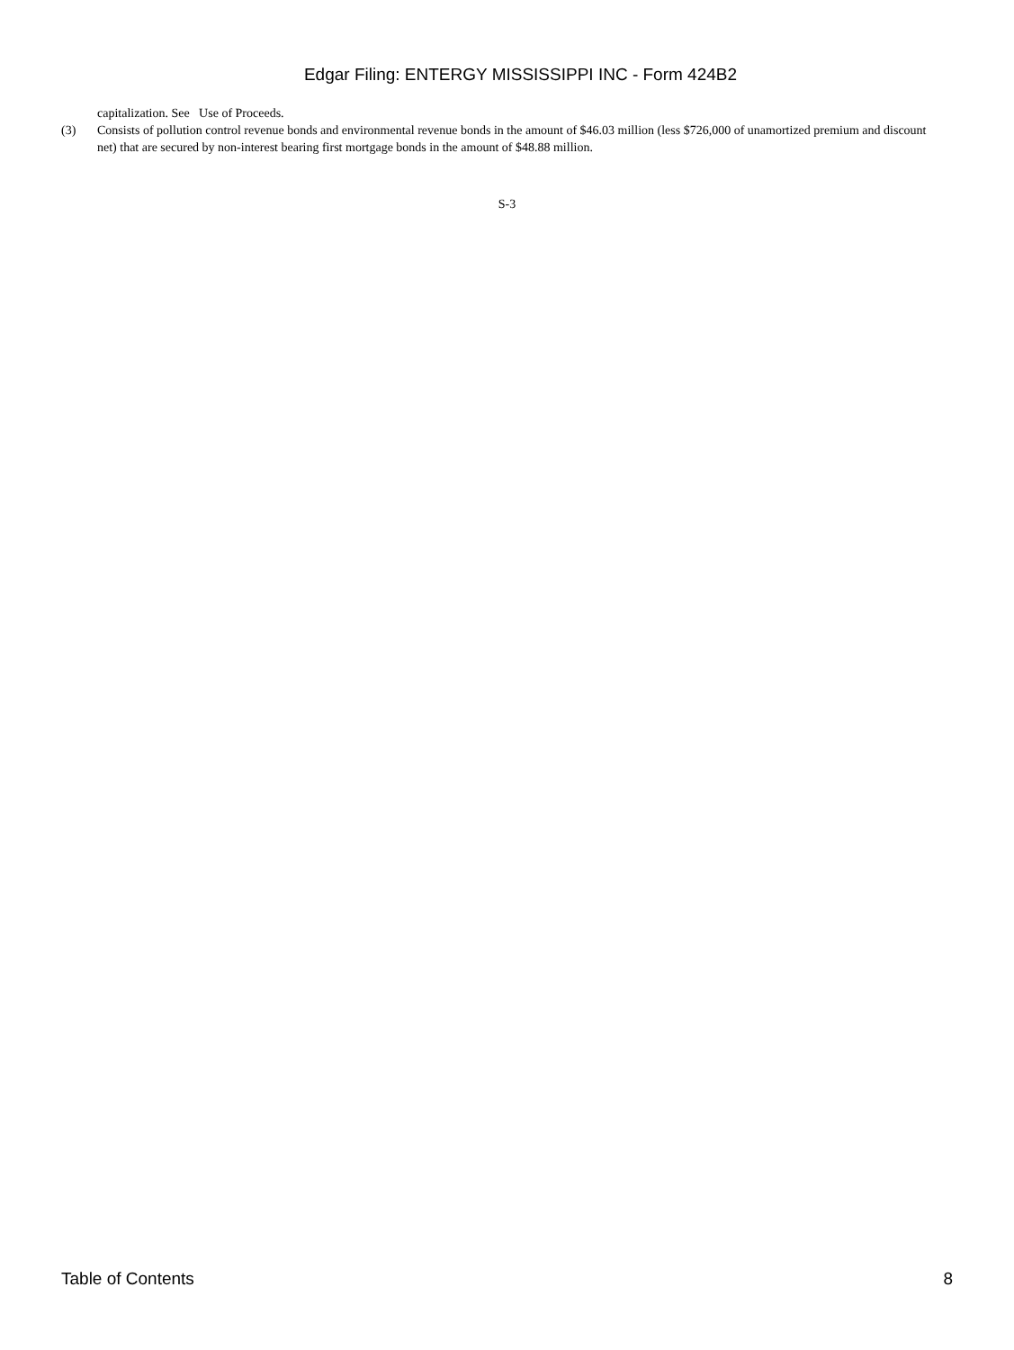Edgar Filing: ENTERGY MISSISSIPPI INC - Form 424B2
capitalization. See Use of Proceeds.
(3) Consists of pollution control revenue bonds and environmental revenue bonds in the amount of $46.03 million (less $726,000 of unamortized premium and discount net) that are secured by non-interest bearing first mortgage bonds in the amount of $48.88 million.
S-3
Table of Contents 8